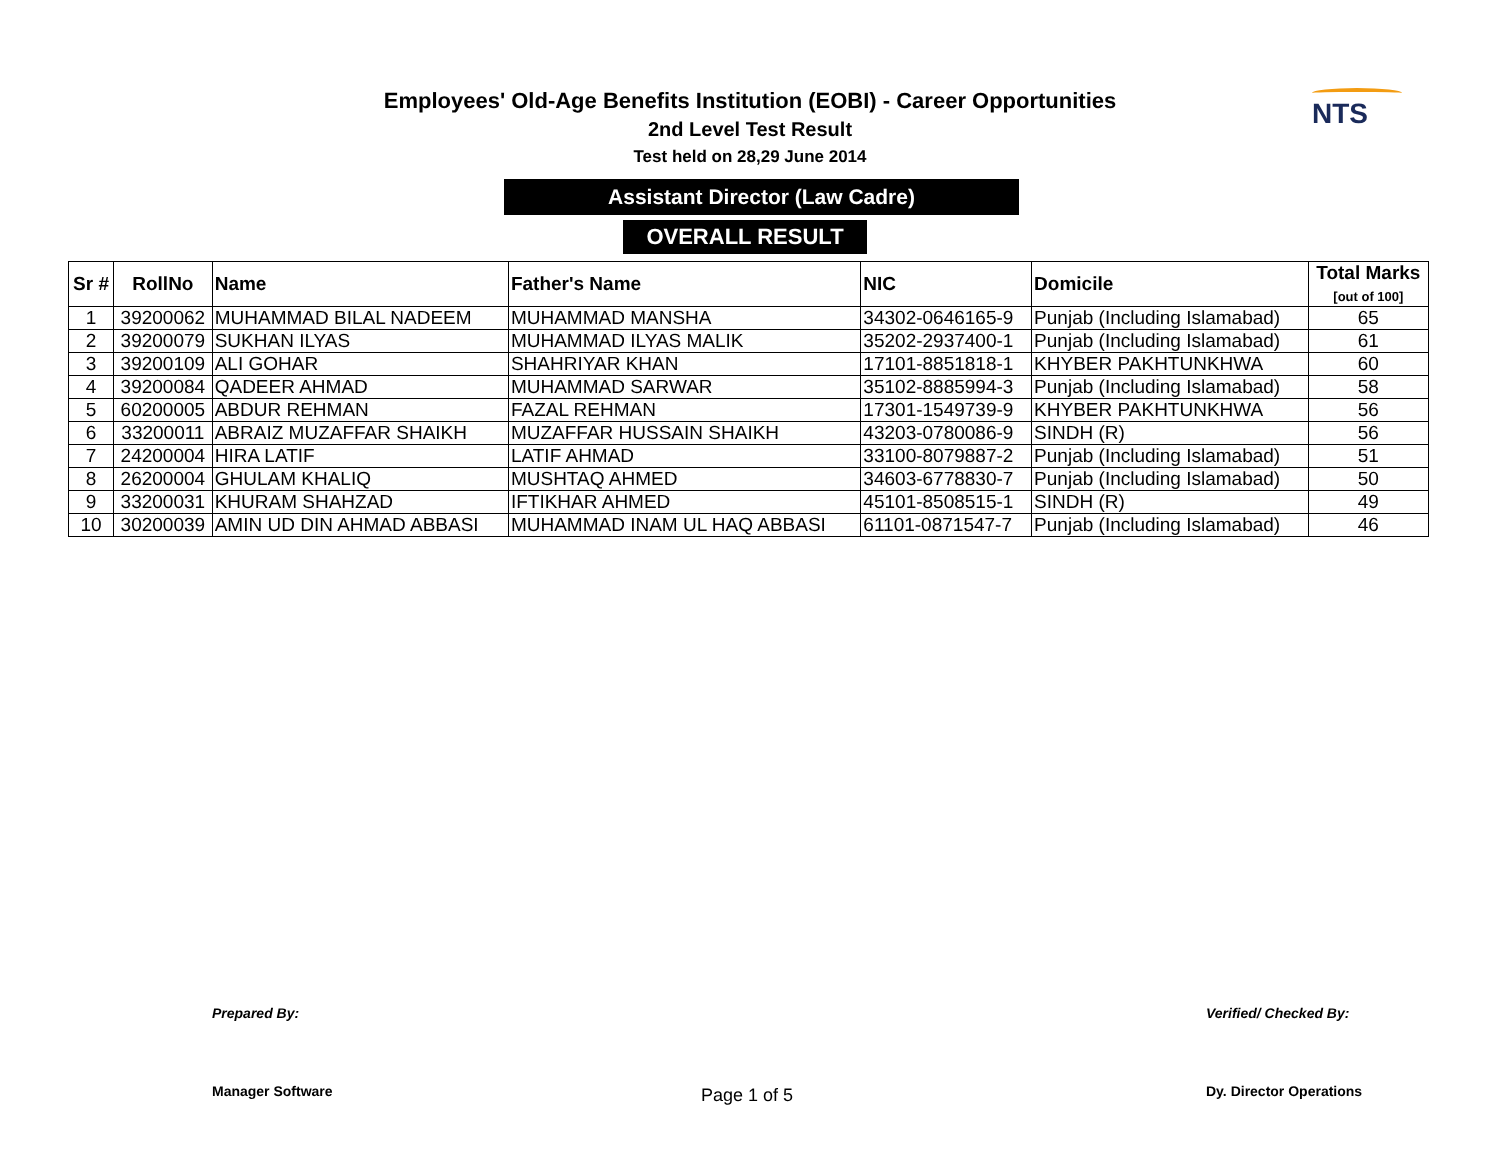NTS
Employees' Old-Age Benefits Institution (EOBI) - Career Opportunities
2nd Level Test Result
Test held on 28,29 June 2014
Assistant Director (Law Cadre)
OVERALL RESULT
| Sr # | RollNo | Name | Father's Name | NIC | Domicile | Total Marks [out of 100] |
| --- | --- | --- | --- | --- | --- | --- |
| 1 | 39200062 | MUHAMMAD BILAL NADEEM | MUHAMMAD MANSHA | 34302-0646165-9 | Punjab (Including Islamabad) | 65 |
| 2 | 39200079 | SUKHAN ILYAS | MUHAMMAD ILYAS MALIK | 35202-2937400-1 | Punjab (Including Islamabad) | 61 |
| 3 | 39200109 | ALI GOHAR | SHAHRIYAR KHAN | 17101-8851818-1 | KHYBER PAKHTUNKHWA | 60 |
| 4 | 39200084 | QADEER AHMAD | MUHAMMAD SARWAR | 35102-8885994-3 | Punjab (Including Islamabad) | 58 |
| 5 | 60200005 | ABDUR REHMAN | FAZAL REHMAN | 17301-1549739-9 | KHYBER PAKHTUNKHWA | 56 |
| 6 | 33200011 | ABRAIZ MUZAFFAR SHAIKH | MUZAFFAR HUSSAIN SHAIKH | 43203-0780086-9 | SINDH (R) | 56 |
| 7 | 24200004 | HIRA LATIF | LATIF AHMAD | 33100-8079887-2 | Punjab (Including Islamabad) | 51 |
| 8 | 26200004 | GHULAM KHALIQ | MUSHTAQ AHMED | 34603-6778830-7 | Punjab (Including Islamabad) | 50 |
| 9 | 33200031 | KHURAM SHAHZAD | IFTIKHAR AHMED | 45101-8508515-1 | SINDH (R) | 49 |
| 10 | 30200039 | AMIN UD DIN AHMAD ABBASI | MUHAMMAD INAM UL HAQ ABBASI | 61101-0871547-7 | Punjab (Including Islamabad) | 46 |
Prepared By:
Manager Software
Page 1 of 5
Verified/ Checked By:
Dy. Director Operations